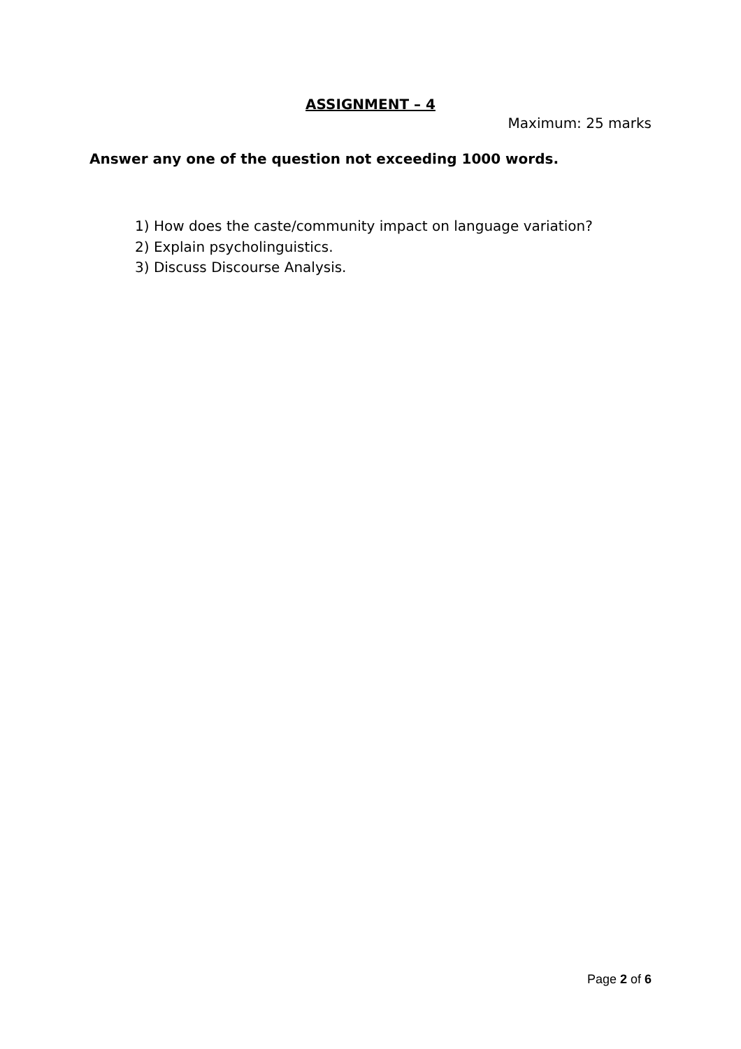ASSIGNMENT – 4
Maximum: 25 marks
Answer any one of the question not exceeding 1000 words.
1) How does the caste/community impact on language variation?
2) Explain psycholinguistics.
3) Discuss Discourse Analysis.
Page 2 of 6